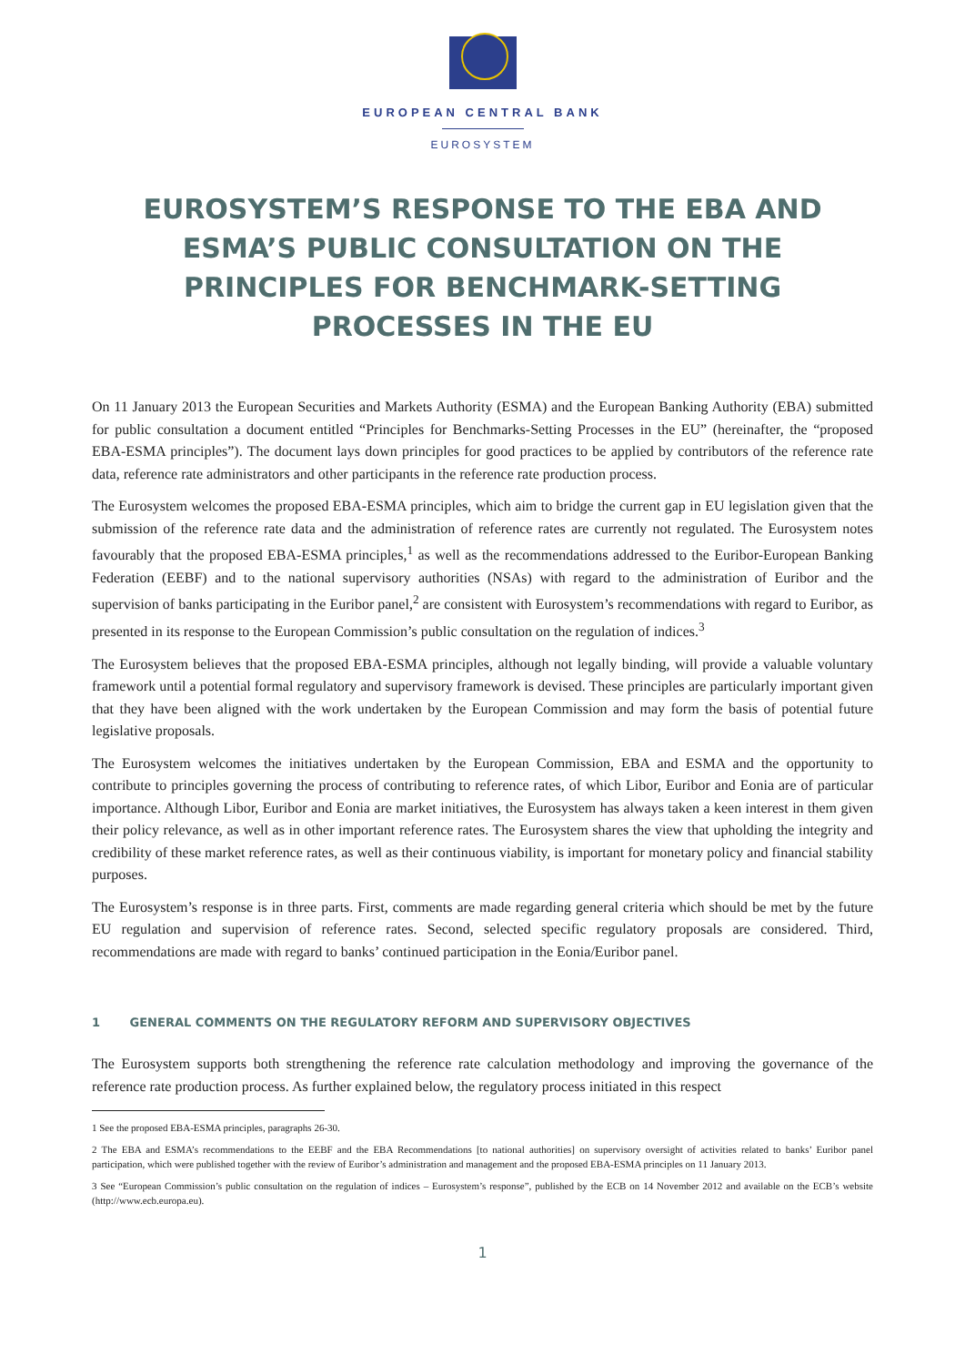EUROPEAN CENTRAL BANK
EUROSYSTEM
EUROSYSTEM’S RESPONSE TO THE EBA AND ESMA’S PUBLIC CONSULTATION ON THE PRINCIPLES FOR BENCHMARK-SETTING PROCESSES IN THE EU
On 11 January 2013 the European Securities and Markets Authority (ESMA) and the European Banking Authority (EBA) submitted for public consultation a document entitled “Principles for Benchmarks-Setting Processes in the EU” (hereinafter, the “proposed EBA-ESMA principles”). The document lays down principles for good practices to be applied by contributors of the reference rate data, reference rate administrators and other participants in the reference rate production process.
The Eurosystem welcomes the proposed EBA-ESMA principles, which aim to bridge the current gap in EU legislation given that the submission of the reference rate data and the administration of reference rates are currently not regulated. The Eurosystem notes favourably that the proposed EBA-ESMA principles,<sup>1</sup> as well as the recommendations addressed to the Euribor-European Banking Federation (EEBF) and to the national supervisory authorities (NSAs) with regard to the administration of Euribor and the supervision of banks participating in the Euribor panel,<sup>2</sup> are consistent with Eurosystem’s recommendations with regard to Euribor, as presented in its response to the European Commission’s public consultation on the regulation of indices.<sup>3</sup>
The Eurosystem believes that the proposed EBA-ESMA principles, although not legally binding, will provide a valuable voluntary framework until a potential formal regulatory and supervisory framework is devised. These principles are particularly important given that they have been aligned with the work undertaken by the European Commission and may form the basis of potential future legislative proposals.
The Eurosystem welcomes the initiatives undertaken by the European Commission, EBA and ESMA and the opportunity to contribute to principles governing the process of contributing to reference rates, of which Libor, Euribor and Eonia are of particular importance. Although Libor, Euribor and Eonia are market initiatives, the Eurosystem has always taken a keen interest in them given their policy relevance, as well as in other important reference rates. The Eurosystem shares the view that upholding the integrity and credibility of these market reference rates, as well as their continuous viability, is important for monetary policy and financial stability purposes.
The Eurosystem’s response is in three parts. First, comments are made regarding general criteria which should be met by the future EU regulation and supervision of reference rates. Second, selected specific regulatory proposals are considered. Third, recommendations are made with regard to banks’ continued participation in the Eonia/Euribor panel.
1 GENERAL COMMENTS ON THE REGULATORY REFORM AND SUPERVISORY OBJECTIVES
The Eurosystem supports both strengthening the reference rate calculation methodology and improving the governance of the reference rate production process. As further explained below, the regulatory process initiated in this respect
1 See the proposed EBA-ESMA principles, paragraphs 26-30.
2 The EBA and ESMA’s recommendations to the EEBF and the EBA Recommendations [to national authorities] on supervisory oversight of activities related to banks’ Euribor panel participation, which were published together with the review of Euribor’s administration and management and the proposed EBA-ESMA principles on 11 January 2013.
3 See “European Commission’s public consultation on the regulation of indices – Eurosystem’s response”, published by the ECB on 14 November 2012 and available on the ECB’s website (http://www.ecb.europa.eu).
1